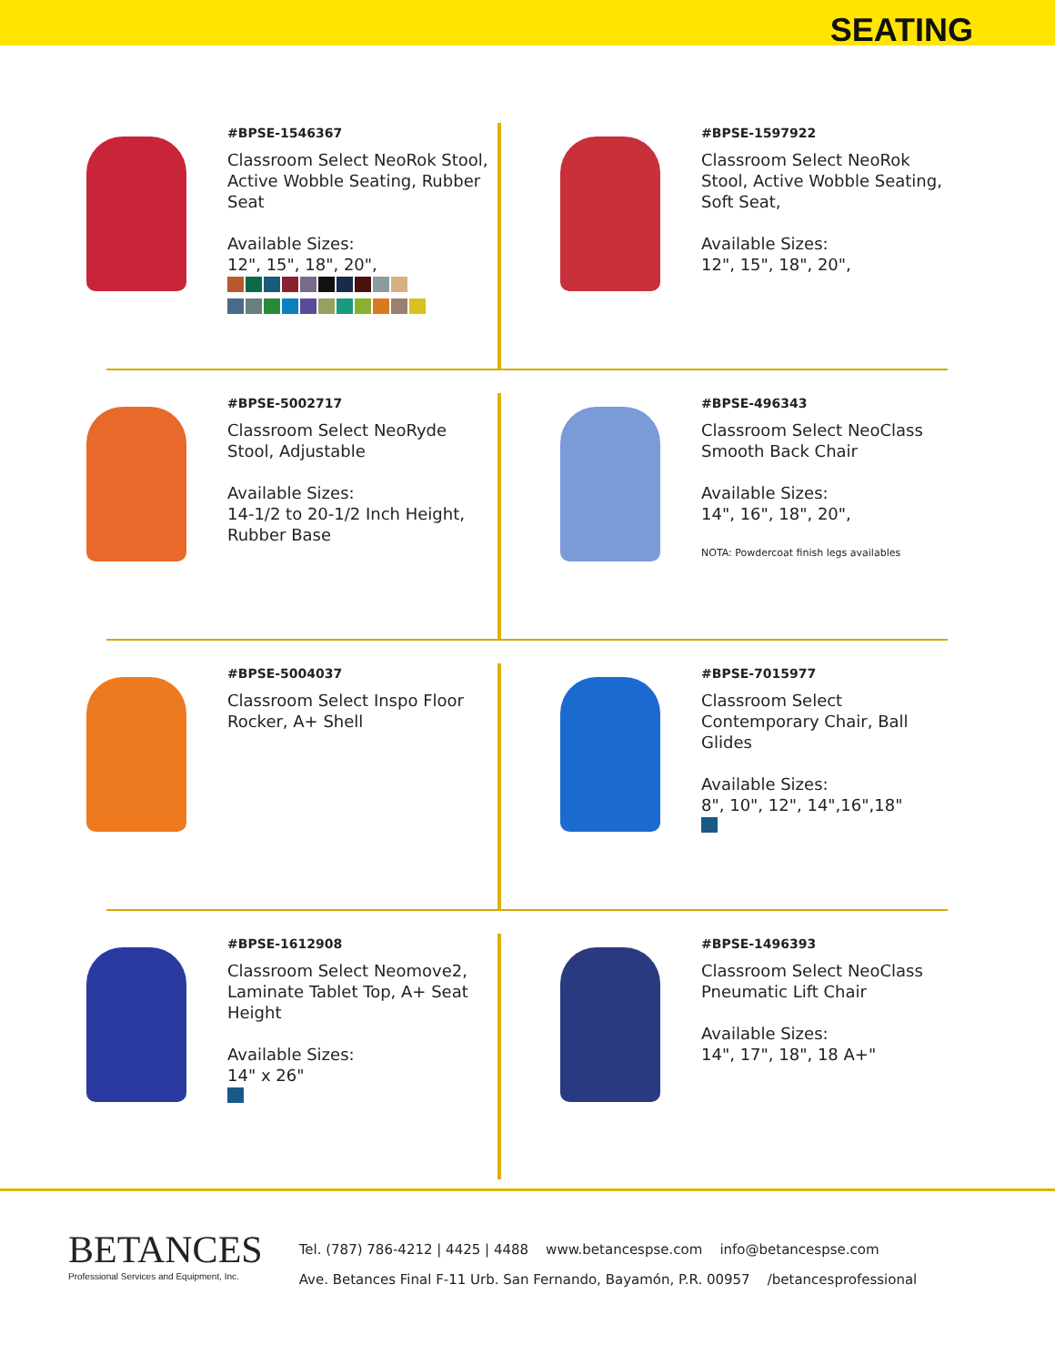SEATING
#BPSE-1546367
Classroom Select NeoRok Stool, Active Wobble Seating, Rubber Seat
Available Sizes:
12", 15", 18", 20",
#BPSE-1597922
Classroom Select NeoRok Stool, Active Wobble Seating, Soft Seat,
Available Sizes:
12", 15", 18", 20",
#BPSE-5002717
Classroom Select NeoRyde Stool, Adjustable
Available Sizes:
14-1/2 to 20-1/2 Inch Height, Rubber Base
#BPSE-496343
Classroom Select NeoClass Smooth Back Chair
Available Sizes:
14", 16", 18", 20",
NOTA: Powdercoat finish legs availables
#BPSE-5004037
Classroom Select Inspo Floor Rocker, A+ Shell
#BPSE-7015977
Classroom Select Contemporary Chair, Ball Glides
Available Sizes:
8", 10", 12", 14",16",18"
#BPSE-1612908
Classroom Select Neomove2, Laminate Tablet Top, A+ Seat Height
Available Sizes:
14" x 26"
#BPSE-1496393
Classroom Select NeoClass Pneumatic Lift Chair
Available Sizes:
14", 17", 18", 18 A+"
BETANCES
Professional Services and Equipment, Inc.
Tel. (787) 786-4212 | 4425 | 4488 www.betancespse.com info@betancespse.com
Ave. Betances Final F-11 Urb. San Fernando, Bayamón, P.R. 00957 /betancesprofessional